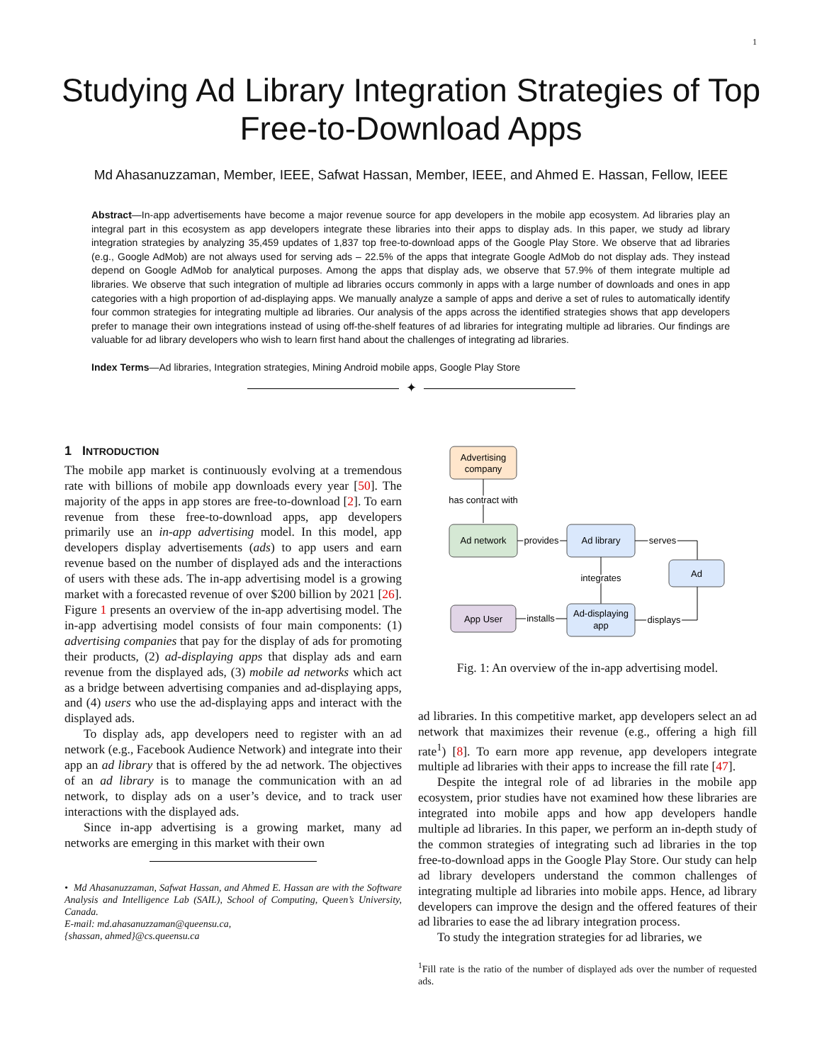1
Studying Ad Library Integration Strategies of Top
Free-to-Download Apps
Md Ahasanuzzaman, Member, IEEE, Safwat Hassan, Member, IEEE, and Ahmed E. Hassan, Fellow, IEEE
Abstract—In-app advertisements have become a major revenue source for app developers in the mobile app ecosystem. Ad libraries play an integral part in this ecosystem as app developers integrate these libraries into their apps to display ads. In this paper, we study ad library integration strategies by analyzing 35,459 updates of 1,837 top free-to-download apps of the Google Play Store. We observe that ad libraries (e.g., Google AdMob) are not always used for serving ads – 22.5% of the apps that integrate Google AdMob do not display ads. They instead depend on Google AdMob for analytical purposes. Among the apps that display ads, we observe that 57.9% of them integrate multiple ad libraries. We observe that such integration of multiple ad libraries occurs commonly in apps with a large number of downloads and ones in app categories with a high proportion of ad-displaying apps. We manually analyze a sample of apps and derive a set of rules to automatically identify four common strategies for integrating multiple ad libraries. Our analysis of the apps across the identified strategies shows that app developers prefer to manage their own integrations instead of using off-the-shelf features of ad libraries for integrating multiple ad libraries. Our findings are valuable for ad library developers who wish to learn first hand about the challenges of integrating ad libraries.
Index Terms—Ad libraries, Integration strategies, Mining Android mobile apps, Google Play Store
✦
1 INTRODUCTION
The mobile app market is continuously evolving at a tremendous rate with billions of mobile app downloads every year [50]. The majority of the apps in app stores are free-to-download [2]. To earn revenue from these free-to-download apps, app developers primarily use an in-app advertising model. In this model, app developers display advertisements (ads) to app users and earn revenue based on the number of displayed ads and the interactions of users with these ads. The in-app advertising model is a growing market with a forecasted revenue of over $200 billion by 2021 [26]. Figure 1 presents an overview of the in-app advertising model. The in-app advertising model consists of four main components: (1) advertising companies that pay for the display of ads for promoting their products, (2) ad-displaying apps that display ads and earn revenue from the displayed ads, (3) mobile ad networks which act as a bridge between advertising companies and ad-displaying apps, and (4) users who use the ad-displaying apps and interact with the displayed ads.
To display ads, app developers need to register with an ad network (e.g., Facebook Audience Network) and integrate into their app an ad library that is offered by the ad network. The objectives of an ad library is to manage the communication with an ad network, to display ads on a user’s device, and to track user interactions with the displayed ads.
Since in-app advertising is a growing market, many ad networks are emerging in this market with their own
• Md Ahasanuzzaman, Safwat Hassan, and Ahmed E. Hassan are with the Software Analysis and Intelligence Lab (SAIL), School of Computing, Queen’s University, Canada.
E-mail: md.ahasanuzzaman@queensu.ca,
{shassan, ahmed}@cs.queensu.ca
Advertising
company
has contract with
Ad network
Ad library
provides
serves
Ad
integrates
App User
Ad-displaying
app
installs
displays
Fig. 1: An overview of the in-app advertising model.
ad libraries. In this competitive market, app developers select an ad network that maximizes their revenue (e.g., offering a high fill rate<sup>1</sup>) [8]. To earn more app revenue, app developers integrate multiple ad libraries with their apps to increase the fill rate [47].
Despite the integral role of ad libraries in the mobile app ecosystem, prior studies have not examined how these libraries are integrated into mobile apps and how app developers handle multiple ad libraries. In this paper, we perform an in-depth study of the common strategies of integrating such ad libraries in the top free-to-download apps in the Google Play Store. Our study can help ad library developers understand the common challenges of integrating multiple ad libraries into mobile apps. Hence, ad library developers can improve the design and the offered features of their ad libraries to ease the ad library integration process.
To study the integration strategies for ad libraries, we
<sup>1</sup> Fill rate is the ratio of the number of displayed ads over the number of requested ads.